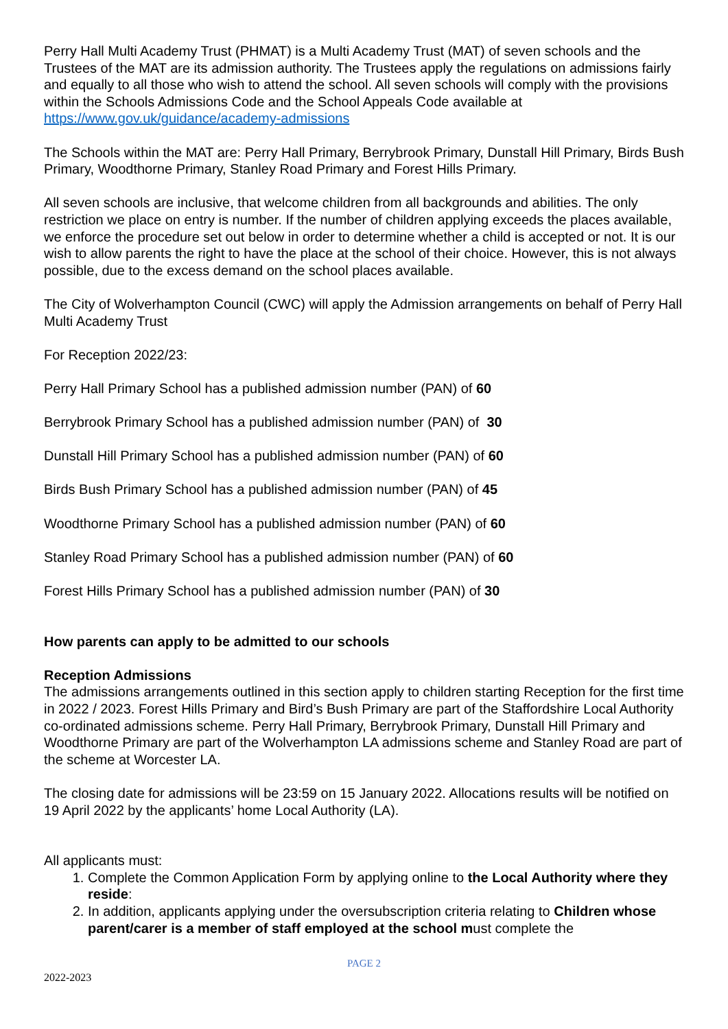Perry Hall Multi Academy Trust (PHMAT) is a Multi Academy Trust (MAT) of seven schools and the Trustees of the MAT are its admission authority. The Trustees apply the regulations on admissions fairly and equally to all those who wish to attend the school. All seven schools will comply with the provisions within the Schools Admissions Code and the School Appeals Code available at https://www.gov.uk/guidance/academy-admissions
The Schools within the MAT are: Perry Hall Primary, Berrybrook Primary, Dunstall Hill Primary, Birds Bush Primary, Woodthorne Primary, Stanley Road Primary and Forest Hills Primary.
All seven schools are inclusive, that welcome children from all backgrounds and abilities. The only restriction we place on entry is number. If the number of children applying exceeds the places available, we enforce the procedure set out below in order to determine whether a child is accepted or not. It is our wish to allow parents the right to have the place at the school of their choice. However, this is not always possible, due to the excess demand on the school places available.
The City of Wolverhampton Council (CWC) will apply the Admission arrangements on behalf of Perry Hall Multi Academy Trust
For Reception 2022/23:
Perry Hall Primary School has a published admission number (PAN) of 60
Berrybrook Primary School has a published admission number (PAN) of 30
Dunstall Hill Primary School has a published admission number (PAN) of 60
Birds Bush Primary School has a published admission number (PAN) of 45
Woodthorne Primary School has a published admission number (PAN) of 60
Stanley Road Primary School has a published admission number (PAN) of 60
Forest Hills Primary School has a published admission number (PAN) of 30
How parents can apply to be admitted to our schools
Reception Admissions
The admissions arrangements outlined in this section apply to children starting Reception for the first time in 2022 / 2023. Forest Hills Primary and Bird’s Bush Primary are part of the Staffordshire Local Authority co-ordinated admissions scheme. Perry Hall Primary, Berrybrook Primary, Dunstall Hill Primary and Woodthorne Primary are part of the Wolverhampton LA admissions scheme and Stanley Road are part of the scheme at Worcester LA.
The closing date for admissions will be 23:59 on 15 January 2022. Allocations results will be notified on 19 April 2022 by the applicants’ home Local Authority (LA).
All applicants must:
1. Complete the Common Application Form by applying online to the Local Authority where they reside:
2. In addition, applicants applying under the oversubscription criteria relating to Children whose parent/carer is a member of staff employed at the school must complete the
PAGE 2
2022-2023